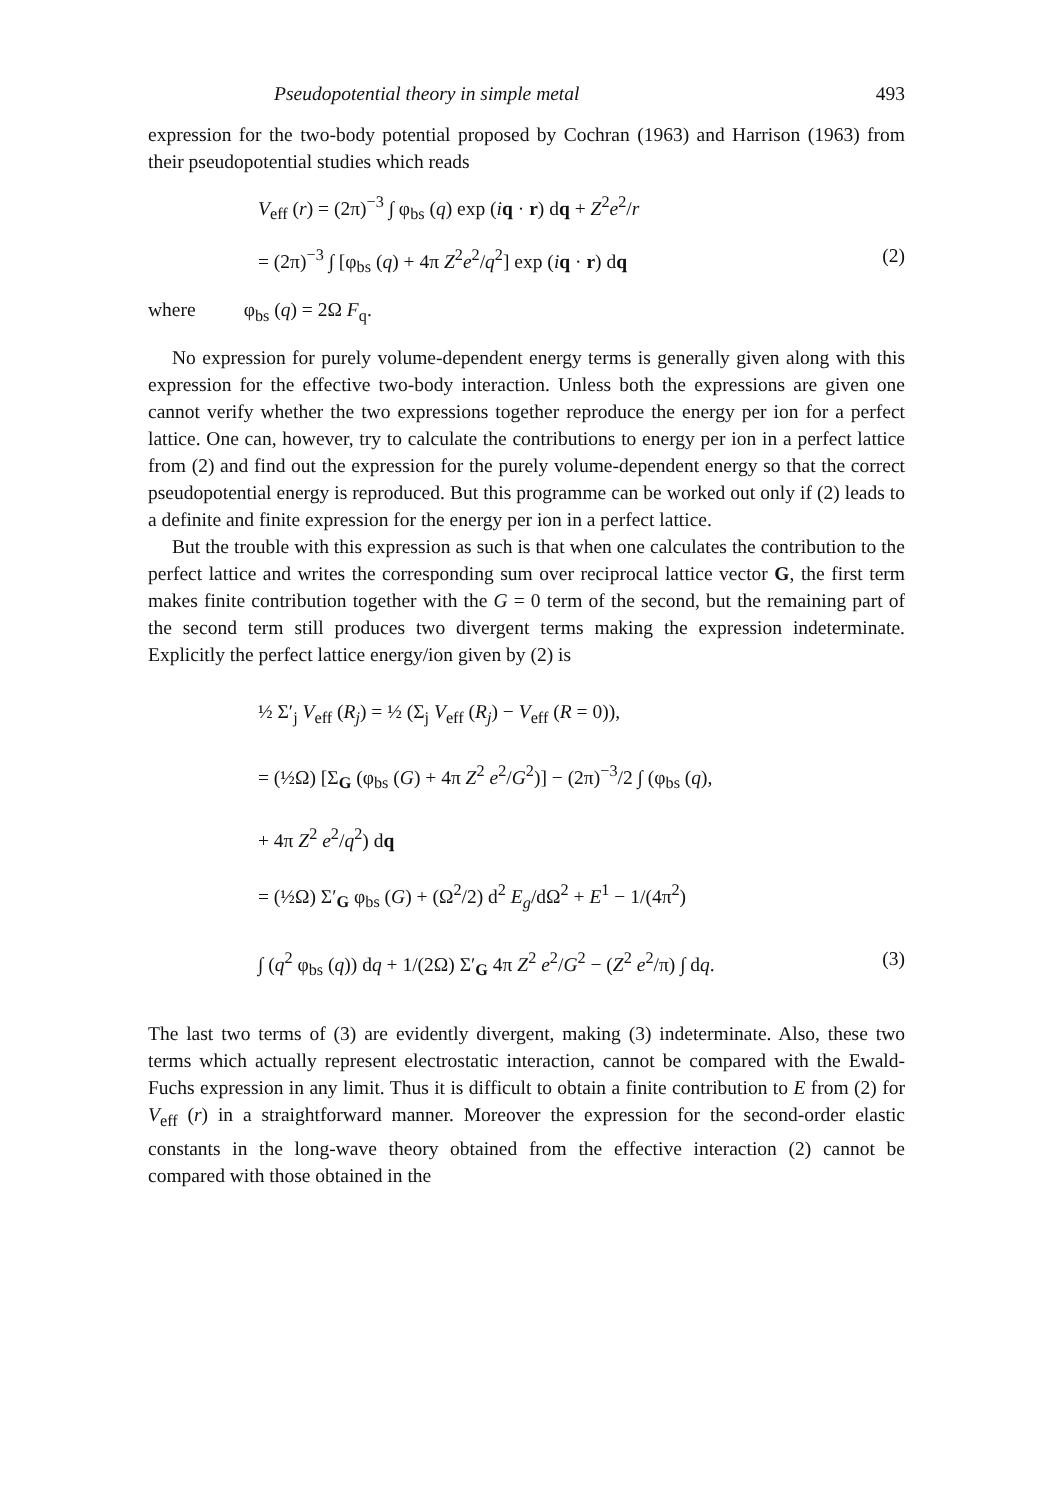Pseudopotential theory in simple metal 493
expression for the two-body potential proposed by Cochran (1963) and Harrison (1963) from their pseudopotential studies which reads
V<sub>eff</sub> (r) = (2π)<sup>−3</sup> ∫ φ<sub>bs</sub> (q) exp (iq · r) dq + Z<sup>2</sup>e<sup>2</sup>/r
= (2π)<sup>−3</sup> ∫ [φ<sub>bs</sub> (q) + 4π Z<sup>2</sup>e<sup>2</sup>/q<sup>2</sup>] exp (iq · r) dq (2)
where φ<sub>bs</sub> (q) = 2Ω F<sub>q</sub>.
No expression for purely volume-dependent energy terms is generally given along with this expression for the effective two-body interaction. Unless both the expressions are given one cannot verify whether the two expressions together reproduce the energy per ion for a perfect lattice. One can, however, try to calculate the contributions to energy per ion in a perfect lattice from (2) and find out the expression for the purely volume-dependent energy so that the correct pseudopotential energy is reproduced. But this programme can be worked out only if (2) leads to a definite and finite expression for the energy per ion in a perfect lattice.
But the trouble with this expression as such is that when one calculates the contribution to the perfect lattice and writes the corresponding sum over reciprocal lattice vector G, the first term makes finite contribution together with the G = 0 term of the second, but the remaining part of the second term still produces two divergent terms making the expression indeterminate. Explicitly the perfect lattice energy/ion given by (2) is
½ Σ′<sub>j</sub> V<sub>eff</sub> (R<sub>j</sub>) = ½ (Σ<sub>j</sub> V<sub>eff</sub> (R<sub>j</sub>) − V<sub>eff</sub> (R = 0)),
= (½Ω) [Σ<sub>G</sub> (φ<sub>bs</sub> (G) + 4π Z<sup>2</sup> e<sup>2</sup>/G<sup>2</sup>)] − (2π)<sup>−3</sup>/2 ∫ (φ<sub>bs</sub> (q),
+ 4π Z<sup>2</sup> e<sup>2</sup>/q<sup>2</sup>) dq
= (½Ω) Σ′<sub>G</sub> φ<sub>bs</sub> (G) + (Ω<sup>2</sup>/2) d<sup>2</sup> E<sub>g</sub>/dΩ<sup>2</sup> + E<sup>1</sup> − 1/(4π<sup>2</sup>)
∫ (q<sup>2</sup> φ<sub>bs</sub> (q)) dq + 1/(2Ω) Σ′<sub>G</sub> 4π Z<sup>2</sup> e<sup>2</sup>/G<sup>2</sup> − (Z<sup>2</sup> e<sup>2</sup>/π) ∫ dq. (3)
The last two terms of (3) are evidently divergent, making (3) indeterminate. Also, these two terms which actually represent electrostatic interaction, cannot be compared with the Ewald-Fuchs expression in any limit. Thus it is difficult to obtain a finite contribution to E from (2) for V<sub>eff</sub> (r) in a straightforward manner. Moreover the expression for the second-order elastic constants in the long-wave theory obtained from the effective interaction (2) cannot be compared with those obtained in the